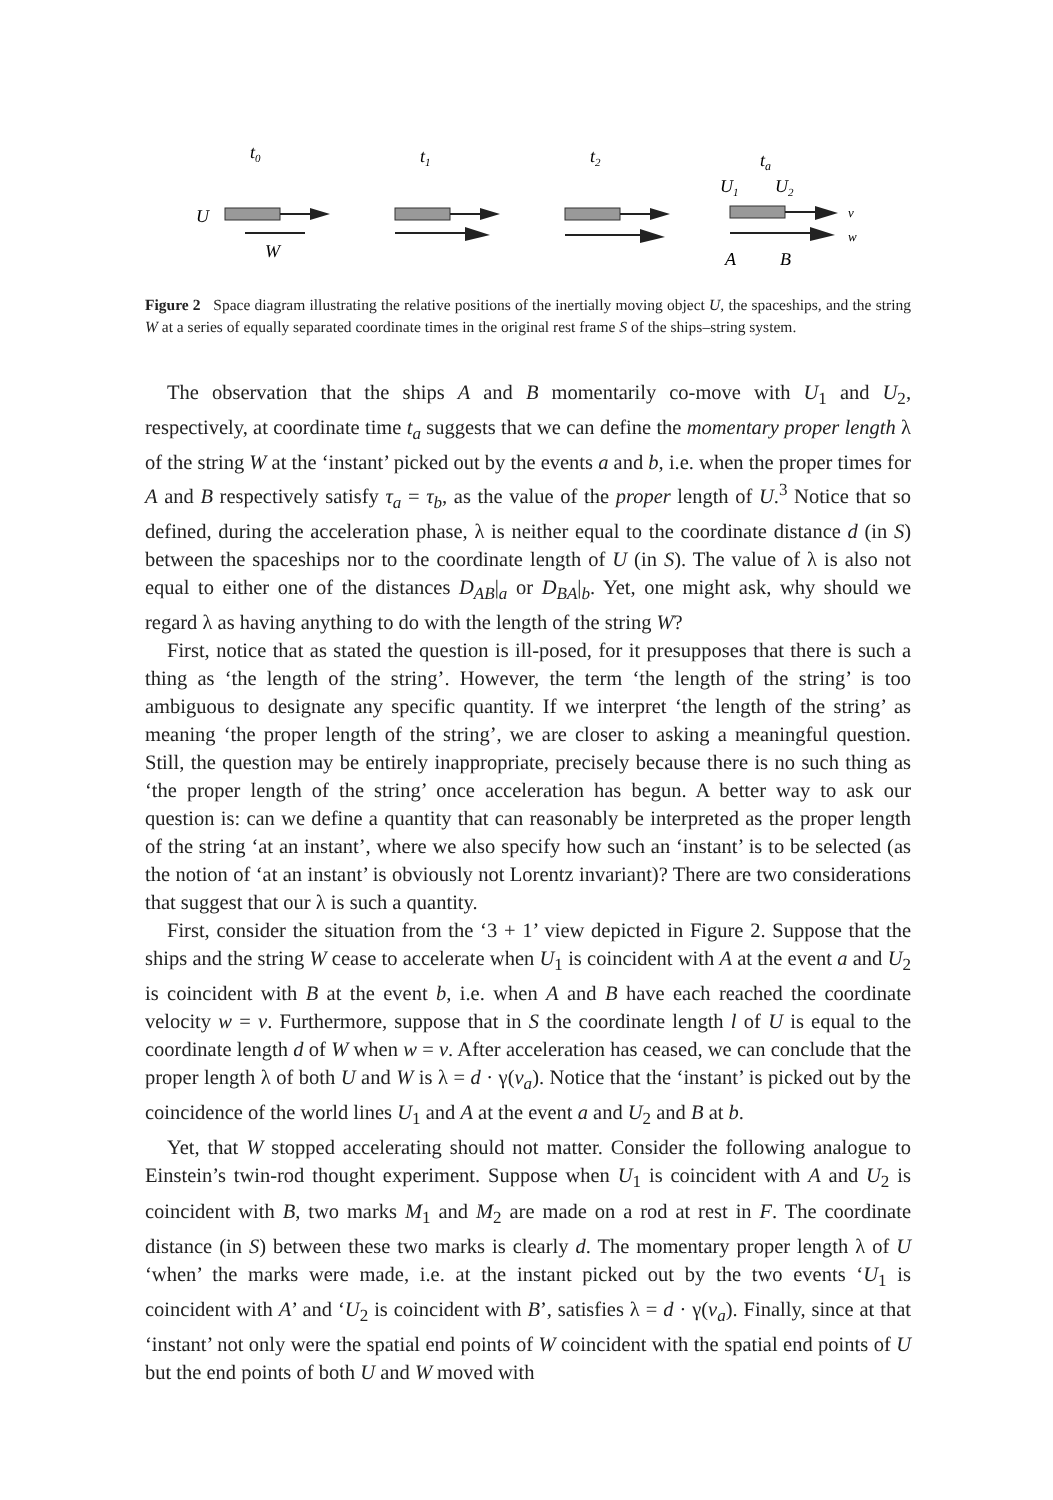t0
t1
t2
ta
U
W
U1
U2
v
w
A
B
Figure 2 Space diagram illustrating the relative positions of the inertially moving object U, the spaceships, and the string W at a series of equally separated coordinate times in the original rest frame S of the ships–string system.
The observation that the ships A and B momentarily co-move with U<sub>1</sub> and U<sub>2</sub>, respectively, at coordinate time t<sub>a</sub> suggests that we can define the momentary proper length λ of the string W at the ‘instant’ picked out by the events a and b, i.e. when the proper times for A and B respectively satisfy τ<sub>a</sub> = τ<sub>b</sub>, as the value of the proper length of U.<sup>3</sup> Notice that so defined, during the acceleration phase, λ is neither equal to the coordinate distance d (in S) between the spaceships nor to the coordinate length of U (in S). The value of λ is also not equal to either one of the distances D<sub>AB</sub>|<sub>a</sub> or D<sub>BA</sub>|<sub>b</sub>. Yet, one might ask, why should we regard λ as having anything to do with the length of the string W?
First, notice that as stated the question is ill-posed, for it presupposes that there is such a thing as ‘the length of the string’. However, the term ‘the length of the string’ is too ambiguous to designate any specific quantity. If we interpret ‘the length of the string’ as meaning ‘the proper length of the string’, we are closer to asking a meaningful question. Still, the question may be entirely inappropriate, precisely because there is no such thing as ‘the proper length of the string’ once acceleration has begun. A better way to ask our question is: can we define a quantity that can reasonably be interpreted as the proper length of the string ‘at an instant’, where we also specify how such an ‘instant’ is to be selected (as the notion of ‘at an instant’ is obviously not Lorentz invariant)? There are two considerations that suggest that our λ is such a quantity.
First, consider the situation from the ‘3 + 1’ view depicted in Figure 2. Suppose that the ships and the string W cease to accelerate when U<sub>1</sub> is coincident with A at the event a and U<sub>2</sub> is coincident with B at the event b, i.e. when A and B have each reached the coordinate velocity w = v. Furthermore, suppose that in S the coordinate length l of U is equal to the coordinate length d of W when w = v. After acceleration has ceased, we can conclude that the proper length λ of both U and W is λ = d · γ(v<sub>a</sub>). Notice that the ‘instant’ is picked out by the coincidence of the world lines U<sub>1</sub> and A at the event a and U<sub>2</sub> and B at b.
Yet, that W stopped accelerating should not matter. Consider the following analogue to Einstein’s twin-rod thought experiment. Suppose when U<sub>1</sub> is coincident with A and U<sub>2</sub> is coincident with B, two marks M<sub>1</sub> and M<sub>2</sub> are made on a rod at rest in F. The coordinate distance (in S) between these two marks is clearly d. The momentary proper length λ of U ‘when’ the marks were made, i.e. at the instant picked out by the two events ‘U<sub>1</sub> is coincident with A’ and ‘U<sub>2</sub> is coincident with B’, satisfies λ = d · γ(v<sub>a</sub>). Finally, since at that ‘instant’ not only were the spatial end points of W coincident with the spatial end points of U but the end points of both U and W moved with